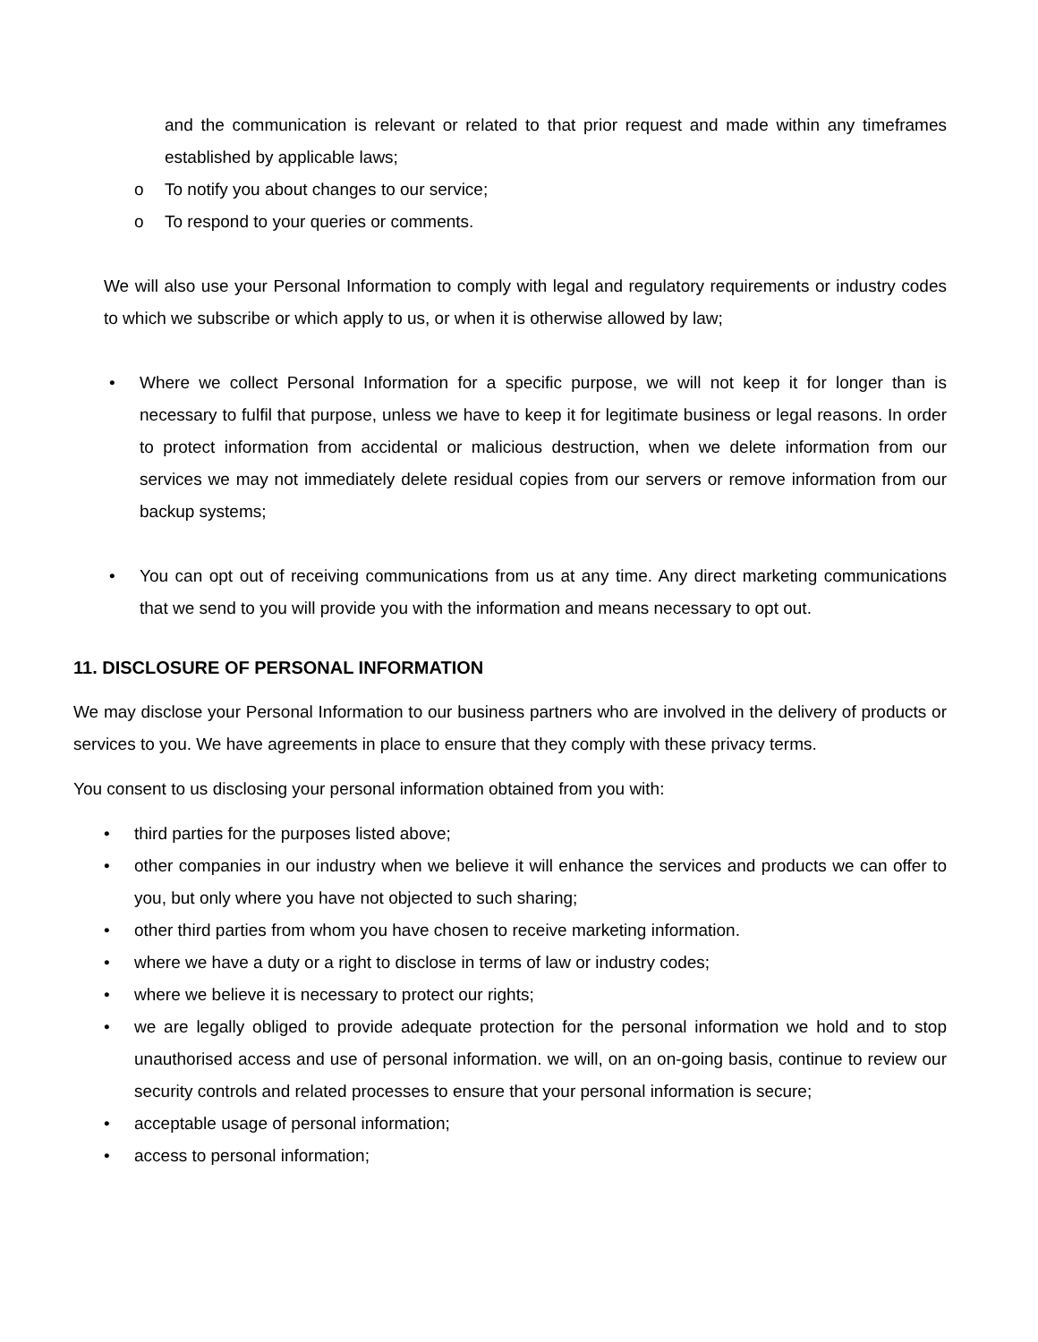and the communication is relevant or related to that prior request and made within any timeframes established by applicable laws;
o To notify you about changes to our service;
o To respond to your queries or comments.
We will also use your Personal Information to comply with legal and regulatory requirements or industry codes to which we subscribe or which apply to us, or when it is otherwise allowed by law;
• Where we collect Personal Information for a specific purpose, we will not keep it for longer than is necessary to fulfil that purpose, unless we have to keep it for legitimate business or legal reasons. In order to protect information from accidental or malicious destruction, when we delete information from our services we may not immediately delete residual copies from our servers or remove information from our backup systems;
• You can opt out of receiving communications from us at any time. Any direct marketing communications that we send to you will provide you with the information and means necessary to opt out.
11. DISCLOSURE OF PERSONAL INFORMATION
We may disclose your Personal Information to our business partners who are involved in the delivery of products or services to you. We have agreements in place to ensure that they comply with these privacy terms.
You consent to us disclosing your personal information obtained from you with:
• third parties for the purposes listed above;
• other companies in our industry when we believe it will enhance the services and products we can offer to you, but only where you have not objected to such sharing;
• other third parties from whom you have chosen to receive marketing information.
• where we have a duty or a right to disclose in terms of law or industry codes;
• where we believe it is necessary to protect our rights;
• we are legally obliged to provide adequate protection for the personal information we hold and to stop unauthorised access and use of personal information. we will, on an on-going basis, continue to review our security controls and related processes to ensure that your personal information is secure;
• acceptable usage of personal information;
• access to personal information;